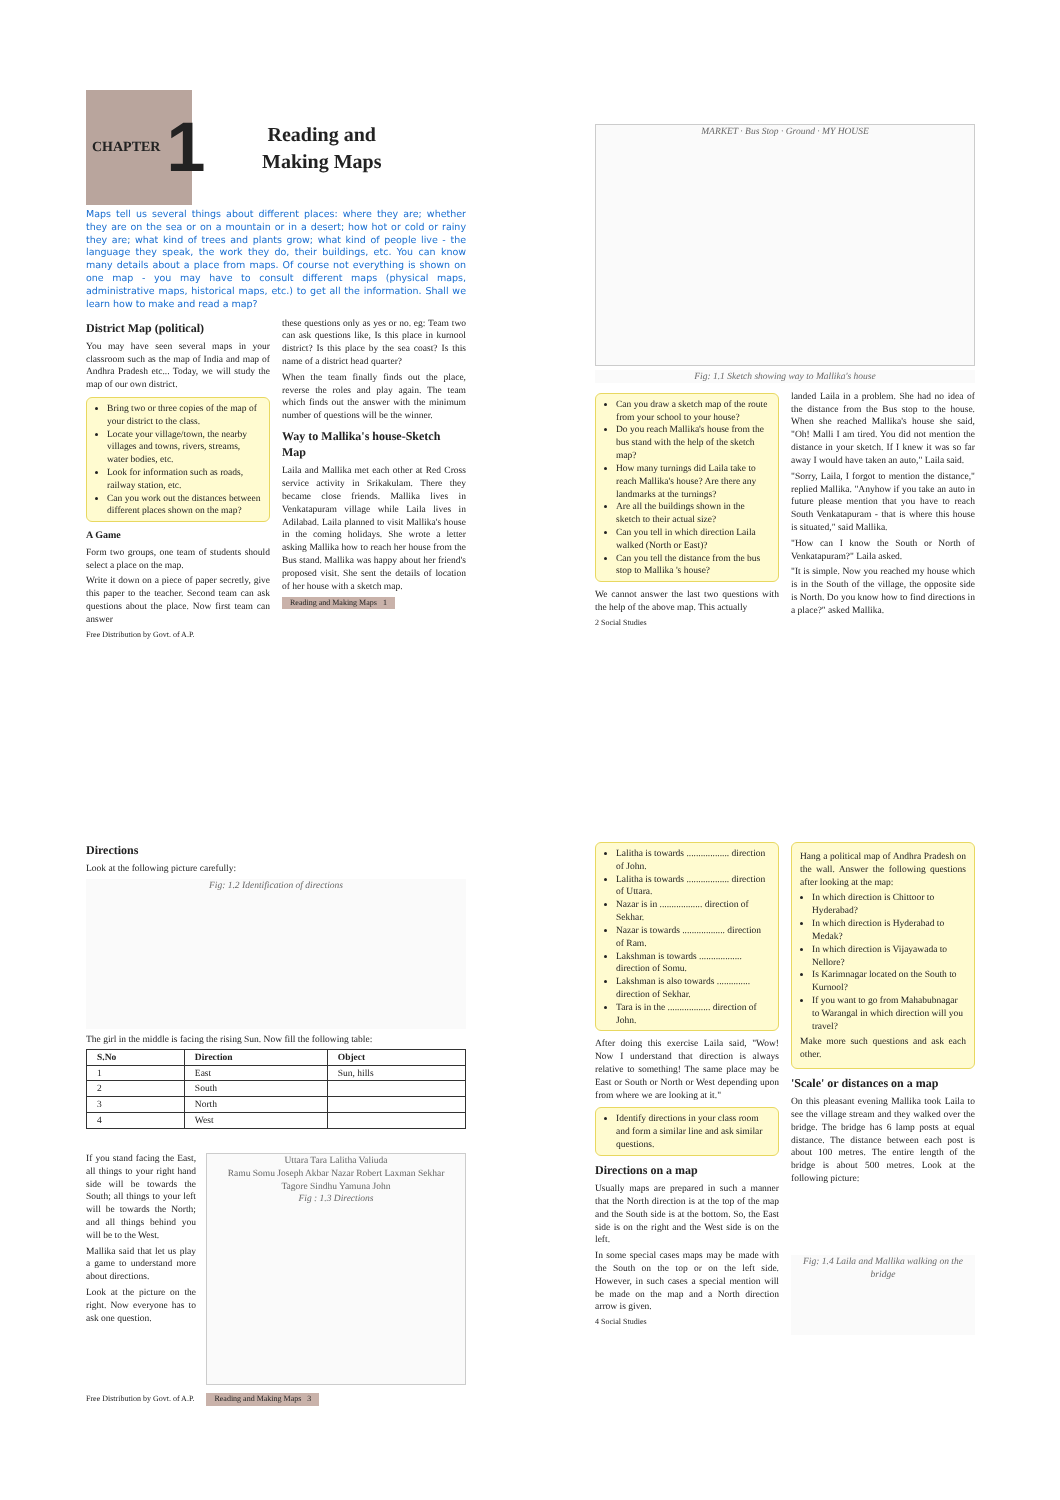CHAPTER 1
Reading and
Making Maps
Maps tell us several things about different places: where they are; whether they are on the sea or on a mountain or in a desert; how hot or cold or rainy they are; what kind of trees and plants grow; what kind of people live - the language they speak, the work they do, their buildings, etc. You can know many details about a place from maps. Of course not everything is shown on one map - you may have to consult different maps (physical maps, administrative maps, historical maps, etc.) to get all the information. Shall we learn how to make and read a map?
District Map (political)
You may have seen several maps in your classroom such as the map of India and map of Andhra Pradesh etc... Today, we will study the map of our own district.
Bring two or three copies of the map of your district to the class.
Locate your village/town, the nearby villages and towns, rivers, streams, water bodies, etc.
Look for information such as roads, railway station, etc.
Can you work out the distances between different places shown on the map?
A Game
Form two groups, one team of students should select a place on the map.
Write it down on a piece of paper secretly, give this paper to the teacher. Second team can ask questions about the place. Now first team can answer
Free Distribution by Govt. of A.P.
these questions only as yes or no. eg: Team two can ask questions like, Is this place in kurnool district? Is this place by the sea coast? Is this name of a district head quarter?
When the team finally finds out the place, reverse the roles and play again. The team which finds out the answer with the minimum number of questions will be the winner.
Way to Mallika's house-Sketch Map
Laila and Mallika met each other at Red Cross service activity in Srikakulam. There they became close friends. Mallika lives in Venkatapuram village while Laila lives in Adilabad. Laila planned to visit Mallika's house in the coming holidays. She wrote a letter asking Mallika how to reach her house from the Bus stand. Mallika was happy about her friend's proposed visit. She sent the details of location of her house with a sketch map.
Reading and Making Maps 1
MARKET · Bus Stop · Ground · MY HOUSE
Fig: 1.1 Sketch showing way to Mallika's house
Can you draw a sketch map of the route from your school to your house?
Do you reach Mallika's house from the bus stand with the help of the sketch map?
How many turnings did Laila take to reach Mallika's house? Are there any landmarks at the turnings?
Are all the buildings shown in the sketch to their actual size?
Can you tell in which direction Laila walked (North or East)?
Can you tell the distance from the bus stop to Mallika 's house?
We cannot answer the last two questions with the help of the above map. This actually
2 Social Studies
landed Laila in a problem. She had no idea of the distance from the Bus stop to the house. When she reached Mallika's house she said, "Oh! Malli I am tired. You did not mention the distance in your sketch. If I knew it was so far away I would have taken an auto," Laila said.
"Sorry, Laila, I forgot to mention the distance," replied Mallika. "Anyhow if you take an auto in future please mention that you have to reach South Venkatapuram - that is where this house is situated," said Mallika.
"How can I know the South or North of Venkatapuram?" Laila asked.
"It is simple. Now you reached my house which is in the South of the village, the opposite side is North. Do you know how to find directions in a place?" asked Mallika.
Directions
Look at the following picture carefully:
Fig: 1.2 Identification of directions
The girl in the middle is facing the rising Sun. Now fill the following table:
| S.No | Direction | Object |
| --- | --- | --- |
| 1 | East | Sun, hills |
| 2 | South | |
| 3 | North | |
| 4 | West | |
If you stand facing the East, all things to your right hand side will be towards the South; all things to your left will be towards the North; and all things behind you will be to the West.
Mallika said that let us play a game to understand more about directions.
Look at the picture on the right. Now everyone has to ask one question.
Uttara Tara Lalitha Valiuda
Ramu Somu Joseph Akbar Nazar Robert Laxman Sekhar
Tagore Sindhu Yamuna John
Fig : 1.3 Directions
Free Distribution by Govt. of A.P. Reading and Making Maps 3
Lalitha is towards .................. direction of John.
Lalitha is towards .................. direction of Uttara.
Nazar is in .................. direction of Sekhar.
Nazar is towards .................. direction of Ram.
Lakshman is towards .................. direction of Somu.
Lakshman is also towards .............. direction of Sekhar.
Tara is in the .................. direction of John.
After doing this exercise Laila said, "Wow! Now I understand that direction is always relative to something! The same place may be East or South or North or West depending upon from where we are looking at it."
Identify directions in your class room and form a similar line and ask similar questions.
Directions on a map
Usually maps are prepared in such a manner that the North direction is at the top of the map and the South side is at the bottom. So, the East side is on the right and the West side is on the left.
In some special cases maps may be made with the South on the top or on the left side. However, in such cases a special mention will be made on the map and a North direction arrow is given.
4 Social Studies
Hang a political map of Andhra Pradesh on the wall. Answer the following questions after looking at the map:
In which direction is Chittoor to Hyderabad?
In which direction is Hyderabad to Medak?
In which direction is Vijayawada to Nellore?
Is Karimnagar located on the South to Kurnool?
If you want to go from Mahabubnagar to Warangal in which direction will you travel?
Make more such questions and ask each other.
'Scale' or distances on a map
On this pleasant evening Mallika took Laila to see the village stream and they walked over the bridge. The bridge has 6 lamp posts at equal distance. The distance between each post is about 100 metres. The entire length of the bridge is about 500 metres. Look at the following picture:
Fig: 1.4 Laila and Mallika walking on the bridge